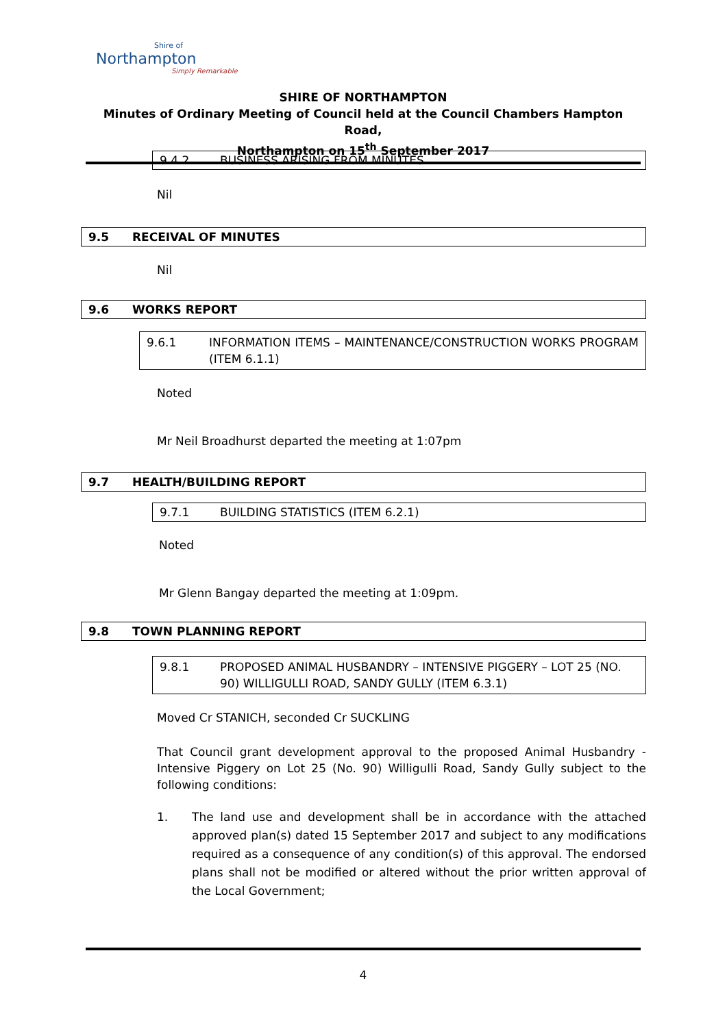Shire of
Northampton
Simply Remarkable
SHIRE OF NORTHAMPTON
Minutes of Ordinary Meeting of Council held at the Council Chambers Hampton Road,
Northampton on 15<sup>th</sup> September 2017
9.4.2 BUSINESS ARISING FROM MINUTES
Nil
9.5 RECEIVAL OF MINUTES
Nil
9.6 WORKS REPORT
9.6.1 INFORMATION ITEMS – MAINTENANCE/CONSTRUCTION WORKS PROGRAM (ITEM 6.1.1)
Noted
Mr Neil Broadhurst departed the meeting at 1:07pm
9.7 HEALTH/BUILDING REPORT
9.7.1 BUILDING STATISTICS (ITEM 6.2.1)
Noted
Mr Glenn Bangay departed the meeting at 1:09pm.
9.8 TOWN PLANNING REPORT
9.8.1 PROPOSED ANIMAL HUSBANDRY – INTENSIVE PIGGERY – LOT 25 (NO. 90) WILLIGULLI ROAD, SANDY GULLY (ITEM 6.3.1)
Moved Cr STANICH, seconded Cr SUCKLING
That Council grant development approval to the proposed Animal Husbandry - Intensive Piggery on Lot 25 (No. 90) Willigulli Road, Sandy Gully subject to the following conditions:
1. The land use and development shall be in accordance with the attached approved plan(s) dated 15 September 2017 and subject to any modifications required as a consequence of any condition(s) of this approval. The endorsed plans shall not be modified or altered without the prior written approval of the Local Government;
4